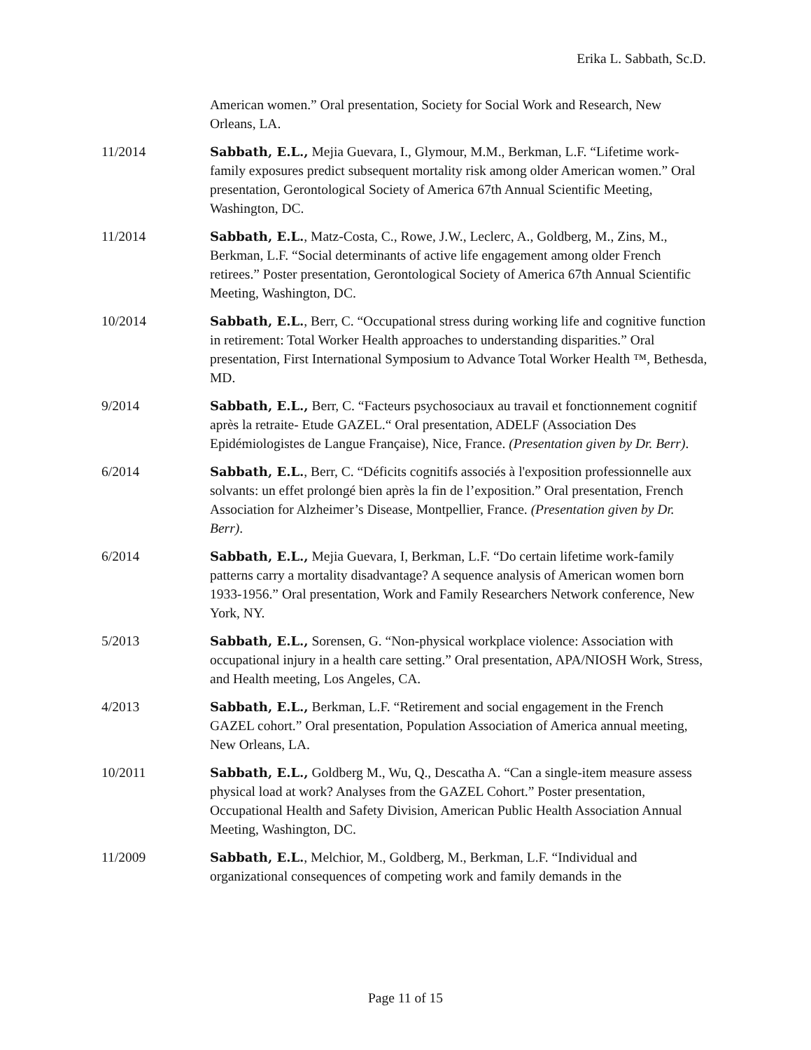Erika L. Sabbath, Sc.D.
American women.” Oral presentation, Society for Social Work and Research, New Orleans, LA.
11/2014 Sabbath, E.L., Mejia Guevara, I., Glymour, M.M., Berkman, L.F. “Lifetime work-family exposures predict subsequent mortality risk among older American women.” Oral presentation, Gerontological Society of America 67th Annual Scientific Meeting, Washington, DC.
11/2014 Sabbath, E.L., Matz-Costa, C., Rowe, J.W., Leclerc, A., Goldberg, M., Zins, M., Berkman, L.F. “Social determinants of active life engagement among older French retirees.” Poster presentation, Gerontological Society of America 67th Annual Scientific Meeting, Washington, DC.
10/2014 Sabbath, E.L., Berr, C. “Occupational stress during working life and cognitive function in retirement: Total Worker Health approaches to understanding disparities.” Oral presentation, First International Symposium to Advance Total Worker Health ™, Bethesda, MD.
9/2014 Sabbath, E.L., Berr, C. “Facteurs psychosociaux au travail et fonctionnement cognitif après la retraite- Etude GAZEL.“ Oral presentation, ADELF (Association Des Epidémiologistes de Langue Française), Nice, France. (Presentation given by Dr. Berr).
6/2014 Sabbath, E.L., Berr, C. “Déficits cognitifs associés à l'exposition professionnelle aux solvants: un effet prolongé bien après la fin de l’exposition.” Oral presentation, French Association for Alzheimer’s Disease, Montpellier, France. (Presentation given by Dr. Berr).
6/2014 Sabbath, E.L., Mejia Guevara, I, Berkman, L.F. “Do certain lifetime work-family patterns carry a mortality disadvantage? A sequence analysis of American women born 1933-1956.” Oral presentation, Work and Family Researchers Network conference, New York, NY.
5/2013 Sabbath, E.L., Sorensen, G. “Non-physical workplace violence: Association with occupational injury in a health care setting.” Oral presentation, APA/NIOSH Work, Stress, and Health meeting, Los Angeles, CA.
4/2013 Sabbath, E.L., Berkman, L.F. “Retirement and social engagement in the French GAZEL cohort.” Oral presentation, Population Association of America annual meeting, New Orleans, LA.
10/2011 Sabbath, E.L., Goldberg M., Wu, Q., Descatha A. “Can a single-item measure assess physical load at work? Analyses from the GAZEL Cohort.” Poster presentation, Occupational Health and Safety Division, American Public Health Association Annual Meeting, Washington, DC.
11/2009 Sabbath, E.L., Melchior, M., Goldberg, M., Berkman, L.F. “Individual and organizational consequences of competing work and family demands in the
Page 11 of 15